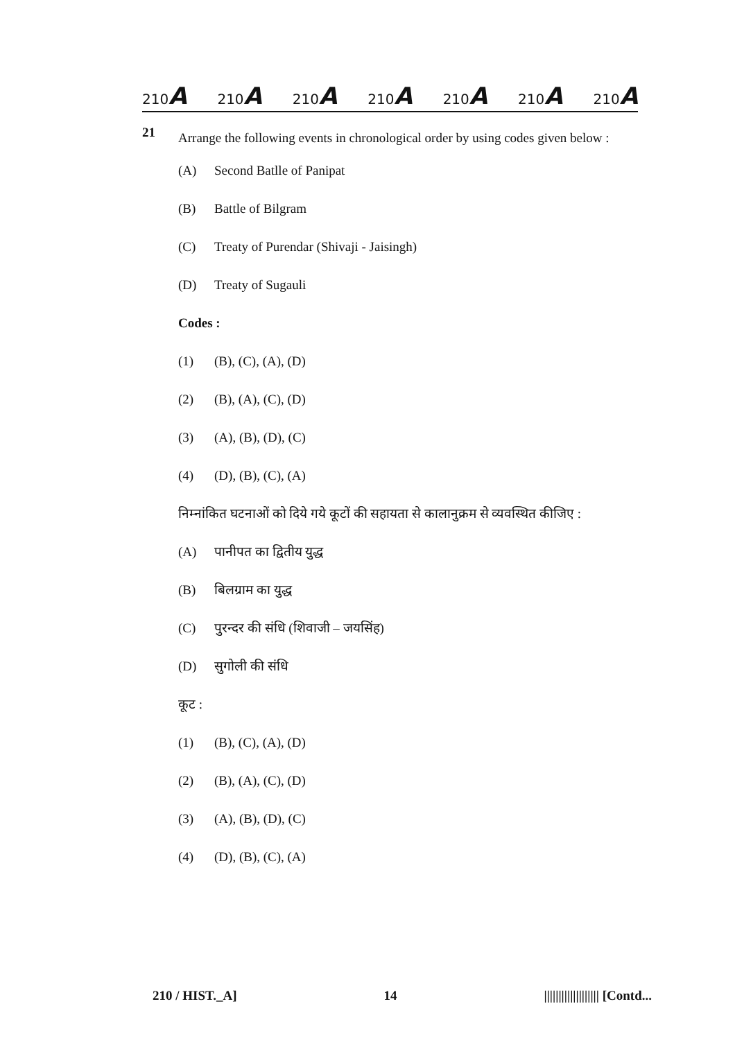210A 210A 210A 210A 210A 210A 210A
21
Arrange the following events in chronological order by using codes given below :
(A) Second Batlle of Panipat
(B) Battle of Bilgram
(C) Treaty of Purendar (Shivaji - Jaisingh)
(D) Treaty of Sugauli
Codes :
(1) (B), (C), (A), (D)
(2) (B), (A), (C), (D)
(3) (A), (B), (D), (C)
(4) (D), (B), (C), (A)
निम्नांकित घटनाओं को दिये गये कूटों की सहायता से कालानुक्रम से व्यवस्थित कीजिए :
(A) पानीपत का द्वितीय युद्ध
(B) बिलग्राम का युद्ध
(C) पुरन्दर की संधि (शिवाजी – जयसिंह)
(D) सुगोली की संधि
कूट :
(1) (B), (C), (A), (D)
(2) (B), (A), (C), (D)
(3) (A), (B), (D), (C)
(4) (D), (B), (C), (A)
210 / HIST._A] 14 ||||||||||||||||||| [Contd...